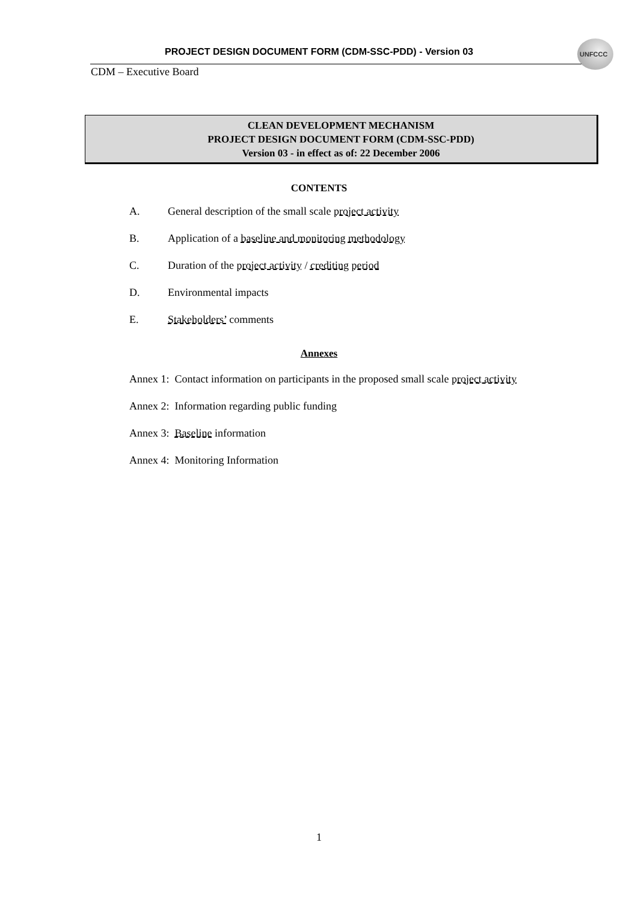PROJECT DESIGN DOCUMENT FORM (CDM-SSC-PDD) - Version 03
UNFCCC
CDM – Executive Board
CLEAN DEVELOPMENT MECHANISM
PROJECT DESIGN DOCUMENT FORM (CDM-SSC-PDD)
Version 03 - in effect as of: 22 December 2006
CONTENTS
A. General description of the small scale project activity
B. Application of a baseline and monitoring methodology
C. Duration of the project activity / crediting period
D. Environmental impacts
E. Stakeholders’ comments
Annexes
Annex 1: Contact information on participants in the proposed small scale project activity
Annex 2: Information regarding public funding
Annex 3: Baseline information
Annex 4: Monitoring Information
1